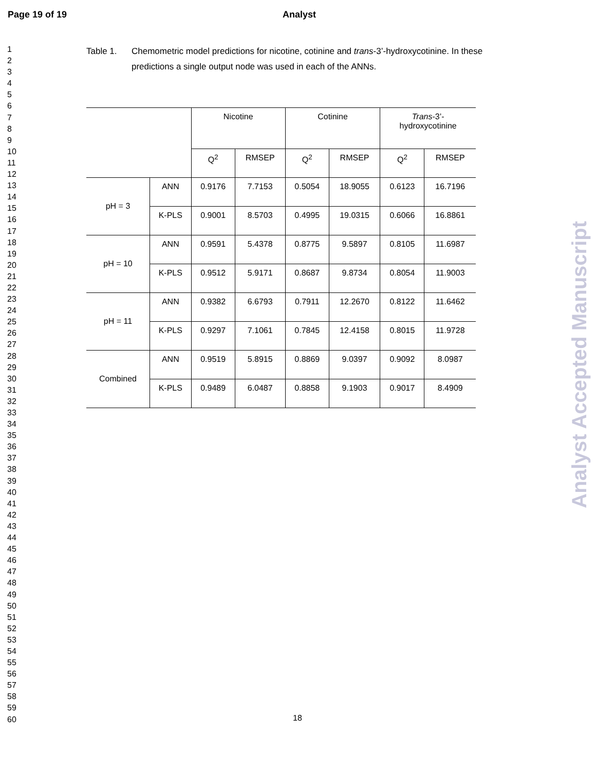Page 19 of 19 Analyst
1
2
3
4
5
6
7
8
9
10
11
12
13
14
15
16
17
18
19
20
21
22
23
24
25
26
27
28
29
30
31
32
33
34
35
36
37
38
39
40
41
42
43
44
45
46
47
48
49
50
51
52
53
54
55
56
57
58
59
60
Table 1. Chemometric model predictions for nicotine, cotinine and trans-3’-hydroxycotinine. In these predictions a single output node was used in each of the ANNs.
| | | Nicotine | | Cotinine | | Trans -3’- hydroxycotinine | |
| --- | --- | --- | --- | --- | --- | --- | --- |
| | | Q<sup>2</sup> | RMSEP | Q<sup>2</sup> | RMSEP | Q<sup>2</sup> | RMSEP |
| pH = 3 | ANN | 0.9176 | 7.7153 | 0.5054 | 18.9055 | 0.6123 | 16.7196 |
| | K-PLS | 0.9001 | 8.5703 | 0.4995 | 19.0315 | 0.6066 | 16.8861 |
| pH = 10 | ANN | 0.9591 | 5.4378 | 0.8775 | 9.5897 | 0.8105 | 11.6987 |
| | K-PLS | 0.9512 | 5.9171 | 0.8687 | 9.8734 | 0.8054 | 11.9003 |
| pH = 11 | ANN | 0.9382 | 6.6793 | 0.7911 | 12.2670 | 0.8122 | 11.6462 |
| | K-PLS | 0.9297 | 7.1061 | 0.7845 | 12.4158 | 0.8015 | 11.9728 |
| Combined | ANN | 0.9519 | 5.8915 | 0.8869 | 9.0397 | 0.9092 | 8.0987 |
| | K-PLS | 0.9489 | 6.0487 | 0.8858 | 9.1903 | 0.9017 | 8.4909 |
18
Analyst Accepted Manuscript